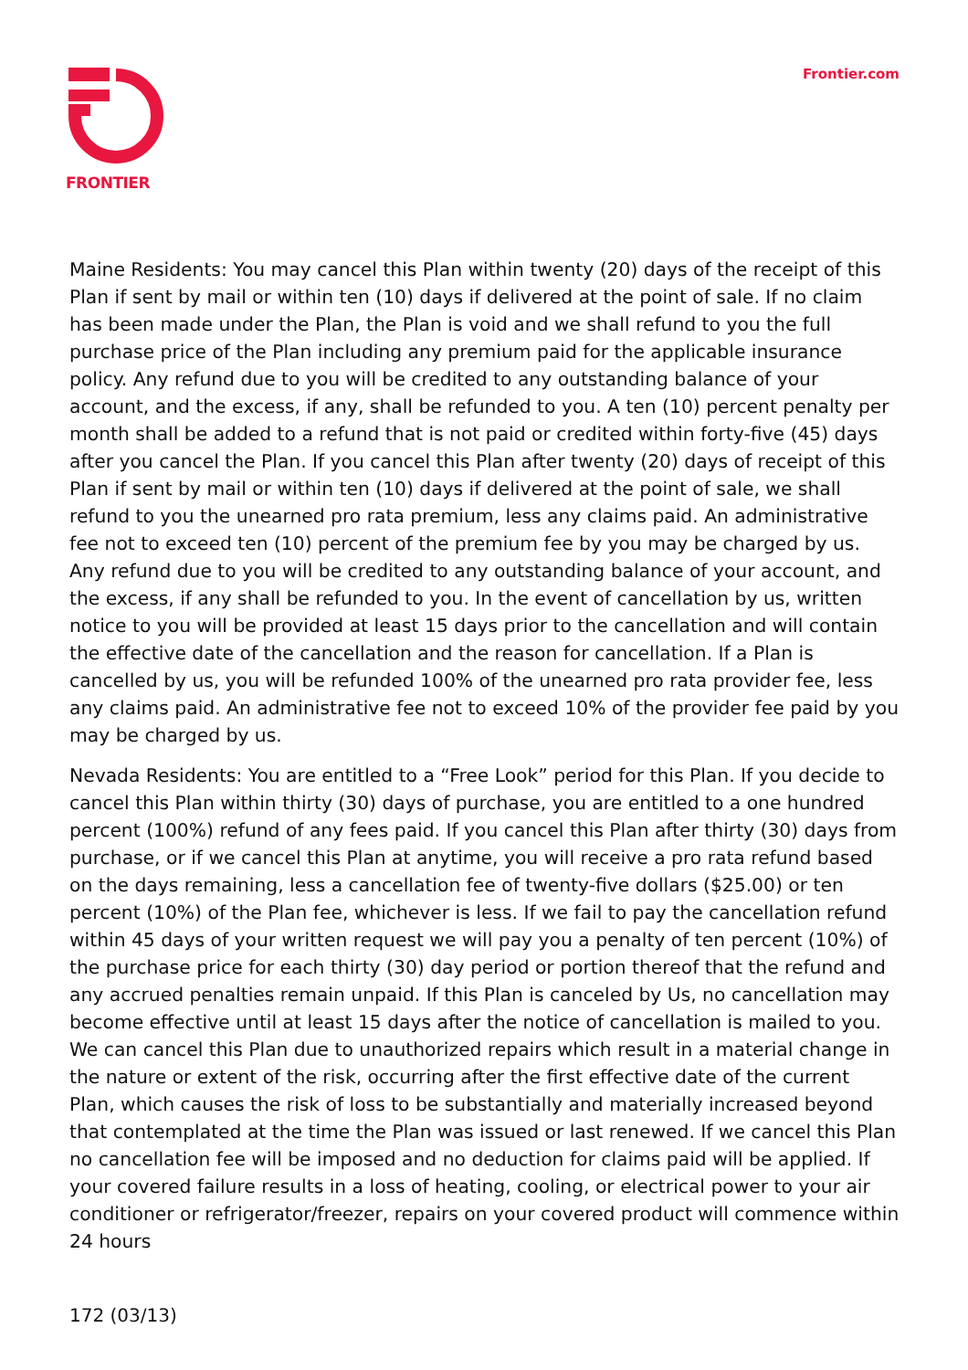FRONTIER
Frontier.com
Maine Residents: You may cancel this Plan within twenty (20) days of the receipt of this Plan if sent by mail or within ten (10) days if delivered at the point of sale. If no claim has been made under the Plan, the Plan is void and we shall refund to you the full purchase price of the Plan including any premium paid for the applicable insurance policy. Any refund due to you will be credited to any outstanding balance of your account, and the excess, if any, shall be refunded to you. A ten (10) percent penalty per month shall be added to a refund that is not paid or credited within forty-five (45) days after you cancel the Plan. If you cancel this Plan after twenty (20) days of receipt of this Plan if sent by mail or within ten (10) days if delivered at the point of sale, we shall refund to you the unearned pro rata premium, less any claims paid. An administrative fee not to exceed ten (10) percent of the premium fee by you may be charged by us. Any refund due to you will be credited to any outstanding balance of your account, and the excess, if any shall be refunded to you. In the event of cancellation by us, written notice to you will be provided at least 15 days prior to the cancellation and will contain the effective date of the cancellation and the reason for cancellation. If a Plan is cancelled by us, you will be refunded 100% of the unearned pro rata provider fee, less any claims paid. An administrative fee not to exceed 10% of the provider fee paid by you may be charged by us.
Nevada Residents: You are entitled to a “Free Look” period for this Plan. If you decide to cancel this Plan within thirty (30) days of purchase, you are entitled to a one hundred percent (100%) refund of any fees paid. If you cancel this Plan after thirty (30) days from purchase, or if we cancel this Plan at anytime, you will receive a pro rata refund based on the days remaining, less a cancellation fee of twenty-five dollars ($25.00) or ten percent (10%) of the Plan fee, whichever is less. If we fail to pay the cancellation refund within 45 days of your written request we will pay you a penalty of ten percent (10%) of the purchase price for each thirty (30) day period or portion thereof that the refund and any accrued penalties remain unpaid. If this Plan is canceled by Us, no cancellation may become effective until at least 15 days after the notice of cancellation is mailed to you. We can cancel this Plan due to unauthorized repairs which result in a material change in the nature or extent of the risk, occurring after the first effective date of the current Plan, which causes the risk of loss to be substantially and materially increased beyond that contemplated at the time the Plan was issued or last renewed. If we cancel this Plan no cancellation fee will be imposed and no deduction for claims paid will be applied. If your covered failure results in a loss of heating, cooling, or electrical power to your air conditioner or refrigerator/freezer, repairs on your covered product will commence within 24 hours
172 (03/13)